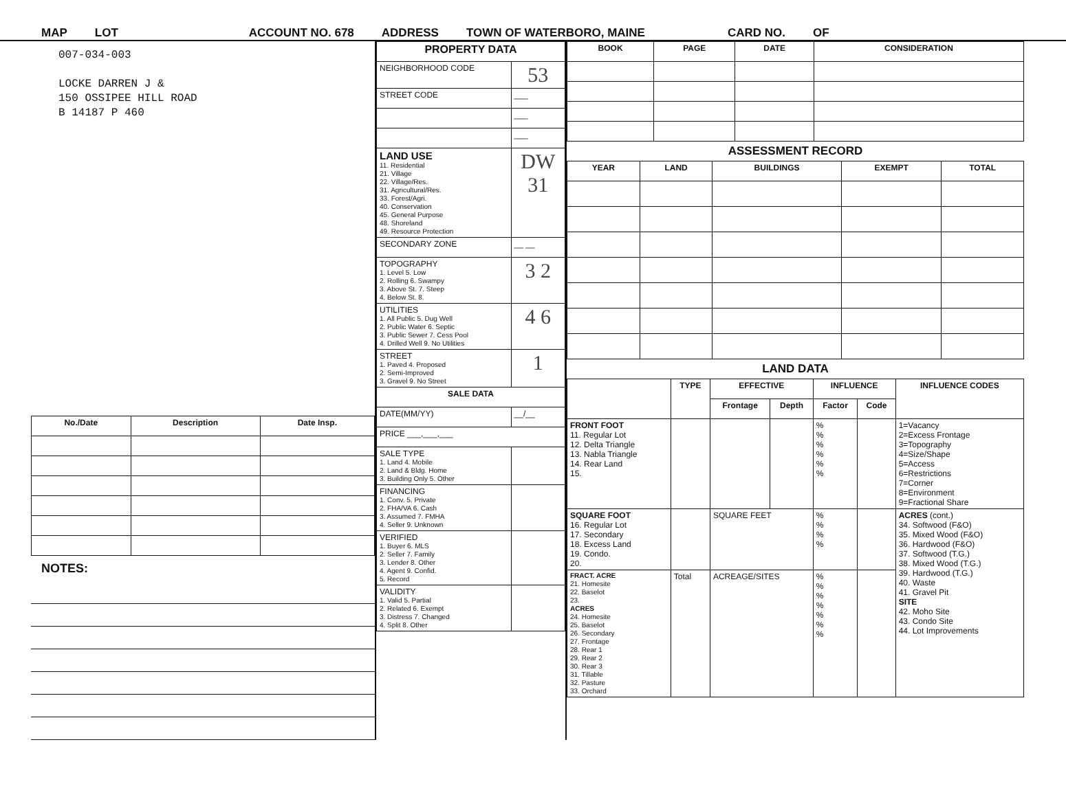MAP LOT ACCOUNT NO. 678 ADDRESS TOWN OF WATERBORO, MAINE CARD NO. OF
007-034-003
LOCKE DARREN J &
150 OSSIPEE HILL ROAD
B 14187 P 460
| No./Date | Description | Date Insp. |
| --- | --- | --- |
NOTES:
| PROPERTY DATA | |
| --- | --- |
| NEIGHBORHOOD CODE | 53 |
| STREET CODE | ___ |
| | ___ |
| | ___ |
| LAND USE 11. Residential 21. Village 22. Village/Res. 31. Agricultural/Res. 33. Forest/Agri. 40. Conservation 45. General Purpose 48. Shoreland 49. Resource Protection | DW 31 |
| SECONDARY ZONE | __ __ |
| TOPOGRAPHY 1. Level 5. Low 2. Rolling 6. Swampy 3. Above St. 7. Steep 4. Below St. 8. | 3 2 |
| UTILITIES 1. All Public 5. Dug Well 2. Public Water 6. Septic 3. Public Sewer 7. Cess Pool 4. Drilled Well 9. No Utilities | 4 6 |
| STREET 1. Paved 4. Proposed 2. Semi-Improved 3. Gravel 9. No Street | 1 |
| SALE DATA | |
| DATE(MM/YY) | __/__ |
| PRICE ___,___,___ | |
| SALE TYPE 1. Land 4. Mobile 2. Land & Bldg. Home 3. Building Only 5. Other | |
| FINANCING 1. Conv. 5. Private 2. FHA/VA 6. Cash 3. Assumed 7. FMHA 4. Seller 9. Unknown | |
| VERIFIED 1. Buyer 6. MLS 2. Seller 7. Family 3. Lender 8. Other 4. Agent 9. Confid. 5. Record | |
| VALIDITY 1. Valid 5. Partial 2. Related 6. Exempt 3. Distress 7. Changed 4. Split 8. Other | |
| BOOK | PAGE | DATE | CONSIDERATION |
| --- | --- | --- | --- |
ASSESSMENT RECORD
| YEAR | LAND | BUILDINGS | EXEMPT | TOTAL |
| --- | --- | --- | --- | --- |
LAND DATA
| | TYPE | EFFECTIVE | | INFLUENCE | | INFLUENCE CODES |
| --- | --- | --- | --- | --- | --- | --- |
| | | Frontage | Depth | Factor | Code | |
| FRONT FOOT 11. Regular Lot 12. Delta Triangle 13. Nabla Triangle 14. Rear Land 15. | | | | % % % % % % | | 1=Vacancy 2=Excess Frontage 3=Topography 4=Size/Shape 5=Access 6=Restrictions 7=Corner 8=Environment 9=Fractional Share |
| SQUARE FOOT 16. Regular Lot 17. Secondary 18. Excess Land 19. Condo. 20. | | SQUARE FEET | | % % % % | | ACRES (cont.) 34. Softwood (F&O) 35. Mixed Wood (F&O) 36. Hardwood (F&O) 37. Softwood (T.G.) 38. Mixed Wood (T.G.) 39. Hardwood (T.G.) 40. Waste 41. Gravel Pit SITE 42. Moho Site 43. Condo Site 44. Lot Improvements |
| FRACT. ACRE 21. Homesite 22. Baselot 23. ACRES 24. Homesite 25. Baselot 26. Secondary 27. Frontage 28. Rear 1 29. Rear 2 30. Rear 3 31. Tillable 32. Pasture 33. Orchard | Total | ACREAGE/SITES | | % % % % % % % | | |